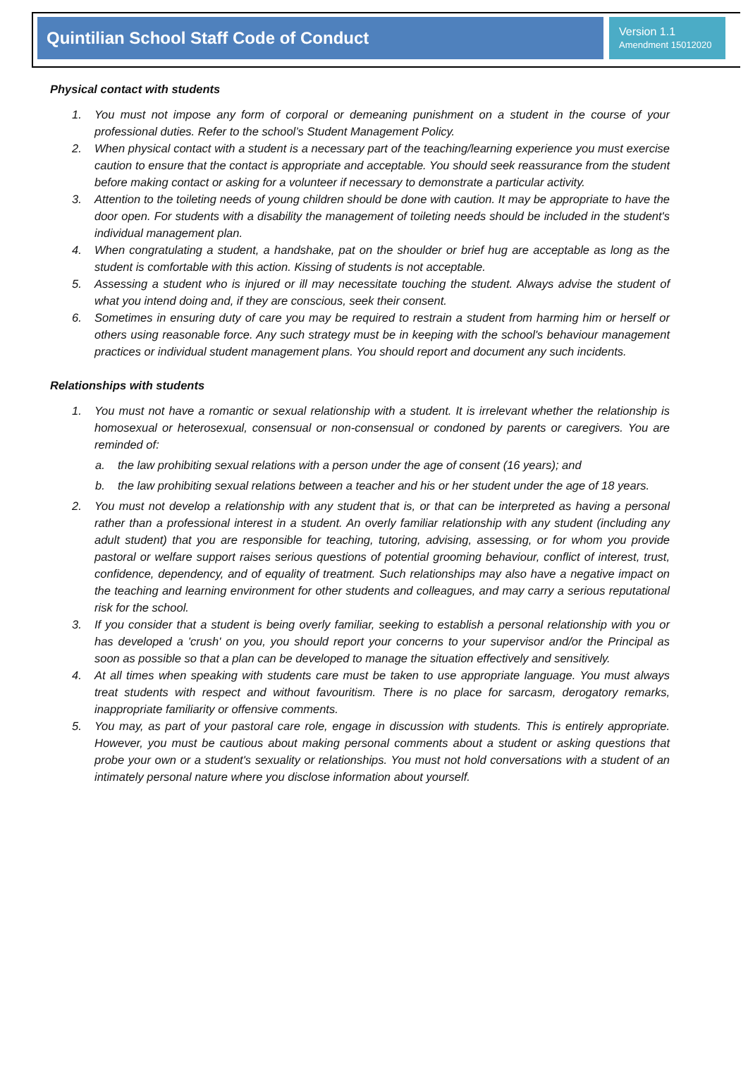Quintilian School Staff Code of Conduct
Version 1.1
Amendment 15012020
Physical contact with students
1. You must not impose any form of corporal or demeaning punishment on a student in the course of your professional duties. Refer to the school’s Student Management Policy.
2. When physical contact with a student is a necessary part of the teaching/learning experience you must exercise caution to ensure that the contact is appropriate and acceptable. You should seek reassurance from the student before making contact or asking for a volunteer if necessary to demonstrate a particular activity.
3. Attention to the toileting needs of young children should be done with caution. It may be appropriate to have the door open. For students with a disability the management of toileting needs should be included in the student's individual management plan.
4. When congratulating a student, a handshake, pat on the shoulder or brief hug are acceptable as long as the student is comfortable with this action. Kissing of students is not acceptable.
5. Assessing a student who is injured or ill may necessitate touching the student. Always advise the student of what you intend doing and, if they are conscious, seek their consent.
6. Sometimes in ensuring duty of care you may be required to restrain a student from harming him or herself or others using reasonable force. Any such strategy must be in keeping with the school's behaviour management practices or individual student management plans. You should report and document any such incidents.
Relationships with students
1. You must not have a romantic or sexual relationship with a student. It is irrelevant whether the relationship is homosexual or heterosexual, consensual or non-consensual or condoned by parents or caregivers. You are reminded of:
a. the law prohibiting sexual relations with a person under the age of consent (16 years); and
b. the law prohibiting sexual relations between a teacher and his or her student under the age of 18 years.
2. You must not develop a relationship with any student that is, or that can be interpreted as having a personal rather than a professional interest in a student. An overly familiar relationship with any student (including any adult student) that you are responsible for teaching, tutoring, advising, assessing, or for whom you provide pastoral or welfare support raises serious questions of potential grooming behaviour, conflict of interest, trust, confidence, dependency, and of equality of treatment. Such relationships may also have a negative impact on the teaching and learning environment for other students and colleagues, and may carry a serious reputational risk for the school.
3. If you consider that a student is being overly familiar, seeking to establish a personal relationship with you or has developed a 'crush' on you, you should report your concerns to your supervisor and/or the Principal as soon as possible so that a plan can be developed to manage the situation effectively and sensitively.
4. At all times when speaking with students care must be taken to use appropriate language. You must always treat students with respect and without favouritism. There is no place for sarcasm, derogatory remarks, inappropriate familiarity or offensive comments.
5. You may, as part of your pastoral care role, engage in discussion with students. This is entirely appropriate. However, you must be cautious about making personal comments about a student or asking questions that probe your own or a student's sexuality or relationships. You must not hold conversations with a student of an intimately personal nature where you disclose information about yourself.